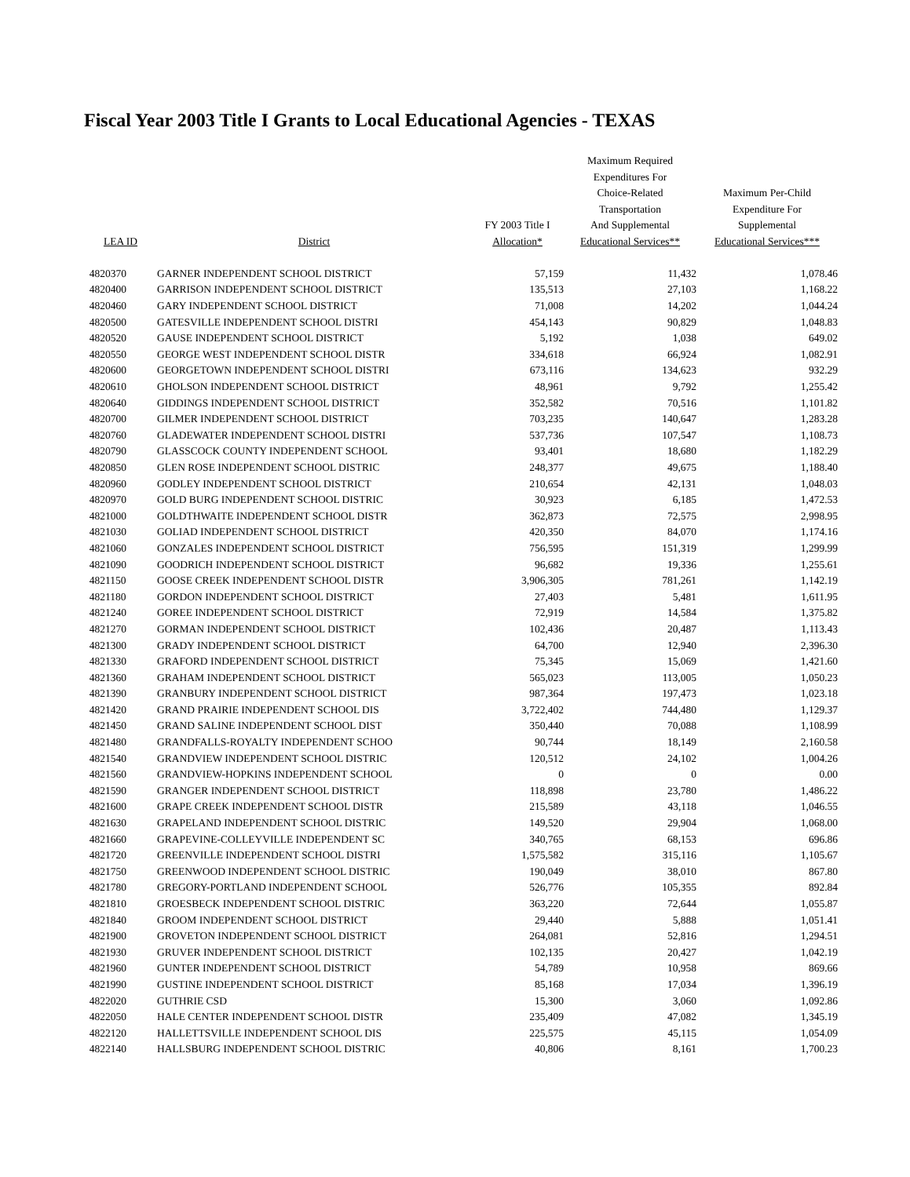Fiscal Year 2003 Title I Grants to Local Educational Agencies - TEXAS
| LEA ID | District | FY 2003 Title I Allocation* | Maximum Required Expenditures For Choice-Related Transportation And Supplemental Educational Services** | Maximum Per-Child Expenditure For Supplemental Educational Services*** |
| --- | --- | --- | --- | --- |
| 4820370 | GARNER INDEPENDENT SCHOOL DISTRICT | 57,159 | 11,432 | 1,078.46 |
| 4820400 | GARRISON INDEPENDENT SCHOOL DISTRICT | 135,513 | 27,103 | 1,168.22 |
| 4820460 | GARY INDEPENDENT SCHOOL DISTRICT | 71,008 | 14,202 | 1,044.24 |
| 4820500 | GATESVILLE INDEPENDENT SCHOOL DISTRI | 454,143 | 90,829 | 1,048.83 |
| 4820520 | GAUSE INDEPENDENT SCHOOL DISTRICT | 5,192 | 1,038 | 649.02 |
| 4820550 | GEORGE WEST INDEPENDENT SCHOOL DISTR | 334,618 | 66,924 | 1,082.91 |
| 4820600 | GEORGETOWN INDEPENDENT SCHOOL DISTRI | 673,116 | 134,623 | 932.29 |
| 4820610 | GHOLSON INDEPENDENT SCHOOL DISTRICT | 48,961 | 9,792 | 1,255.42 |
| 4820640 | GIDDINGS INDEPENDENT SCHOOL DISTRICT | 352,582 | 70,516 | 1,101.82 |
| 4820700 | GILMER INDEPENDENT SCHOOL DISTRICT | 703,235 | 140,647 | 1,283.28 |
| 4820760 | GLADEWATER INDEPENDENT SCHOOL DISTRI | 537,736 | 107,547 | 1,108.73 |
| 4820790 | GLASSCOCK COUNTY INDEPENDENT SCHOOL | 93,401 | 18,680 | 1,182.29 |
| 4820850 | GLEN ROSE INDEPENDENT SCHOOL DISTRIC | 248,377 | 49,675 | 1,188.40 |
| 4820960 | GODLEY INDEPENDENT SCHOOL DISTRICT | 210,654 | 42,131 | 1,048.03 |
| 4820970 | GOLD BURG INDEPENDENT SCHOOL DISTRIC | 30,923 | 6,185 | 1,472.53 |
| 4821000 | GOLDTHWAITE INDEPENDENT SCHOOL DISTR | 362,873 | 72,575 | 2,998.95 |
| 4821030 | GOLIAD INDEPENDENT SCHOOL DISTRICT | 420,350 | 84,070 | 1,174.16 |
| 4821060 | GONZALES INDEPENDENT SCHOOL DISTRICT | 756,595 | 151,319 | 1,299.99 |
| 4821090 | GOODRICH INDEPENDENT SCHOOL DISTRICT | 96,682 | 19,336 | 1,255.61 |
| 4821150 | GOOSE CREEK INDEPENDENT SCHOOL DISTR | 3,906,305 | 781,261 | 1,142.19 |
| 4821180 | GORDON INDEPENDENT SCHOOL DISTRICT | 27,403 | 5,481 | 1,611.95 |
| 4821240 | GOREE INDEPENDENT SCHOOL DISTRICT | 72,919 | 14,584 | 1,375.82 |
| 4821270 | GORMAN INDEPENDENT SCHOOL DISTRICT | 102,436 | 20,487 | 1,113.43 |
| 4821300 | GRADY INDEPENDENT SCHOOL DISTRICT | 64,700 | 12,940 | 2,396.30 |
| 4821330 | GRAFORD INDEPENDENT SCHOOL DISTRICT | 75,345 | 15,069 | 1,421.60 |
| 4821360 | GRAHAM INDEPENDENT SCHOOL DISTRICT | 565,023 | 113,005 | 1,050.23 |
| 4821390 | GRANBURY INDEPENDENT SCHOOL DISTRICT | 987,364 | 197,473 | 1,023.18 |
| 4821420 | GRAND PRAIRIE INDEPENDENT SCHOOL DIS | 3,722,402 | 744,480 | 1,129.37 |
| 4821450 | GRAND SALINE INDEPENDENT SCHOOL DIST | 350,440 | 70,088 | 1,108.99 |
| 4821480 | GRANDFALLS-ROYALTY INDEPENDENT SCHOO | 90,744 | 18,149 | 2,160.58 |
| 4821540 | GRANDVIEW INDEPENDENT SCHOOL DISTRIC | 120,512 | 24,102 | 1,004.26 |
| 4821560 | GRANDVIEW-HOPKINS INDEPENDENT SCHOOL | 0 | 0 | 0.00 |
| 4821590 | GRANGER INDEPENDENT SCHOOL DISTRICT | 118,898 | 23,780 | 1,486.22 |
| 4821600 | GRAPE CREEK INDEPENDENT SCHOOL DISTR | 215,589 | 43,118 | 1,046.55 |
| 4821630 | GRAPELAND INDEPENDENT SCHOOL DISTRIC | 149,520 | 29,904 | 1,068.00 |
| 4821660 | GRAPEVINE-COLLEYVILLE INDEPENDENT SC | 340,765 | 68,153 | 696.86 |
| 4821720 | GREENVILLE INDEPENDENT SCHOOL DISTRI | 1,575,582 | 315,116 | 1,105.67 |
| 4821750 | GREENWOOD INDEPENDENT SCHOOL DISTRIC | 190,049 | 38,010 | 867.80 |
| 4821780 | GREGORY-PORTLAND INDEPENDENT SCHOOL | 526,776 | 105,355 | 892.84 |
| 4821810 | GROESBECK INDEPENDENT SCHOOL DISTRIC | 363,220 | 72,644 | 1,055.87 |
| 4821840 | GROOM INDEPENDENT SCHOOL DISTRICT | 29,440 | 5,888 | 1,051.41 |
| 4821900 | GROVETON INDEPENDENT SCHOOL DISTRICT | 264,081 | 52,816 | 1,294.51 |
| 4821930 | GRUVER INDEPENDENT SCHOOL DISTRICT | 102,135 | 20,427 | 1,042.19 |
| 4821960 | GUNTER INDEPENDENT SCHOOL DISTRICT | 54,789 | 10,958 | 869.66 |
| 4821990 | GUSTINE INDEPENDENT SCHOOL DISTRICT | 85,168 | 17,034 | 1,396.19 |
| 4822020 | GUTHRIE CSD | 15,300 | 3,060 | 1,092.86 |
| 4822050 | HALE CENTER INDEPENDENT SCHOOL DISTR | 235,409 | 47,082 | 1,345.19 |
| 4822120 | HALLETTSVILLE INDEPENDENT SCHOOL DIS | 225,575 | 45,115 | 1,054.09 |
| 4822140 | HALLSBURG INDEPENDENT SCHOOL DISTRIC | 40,806 | 8,161 | 1,700.23 |